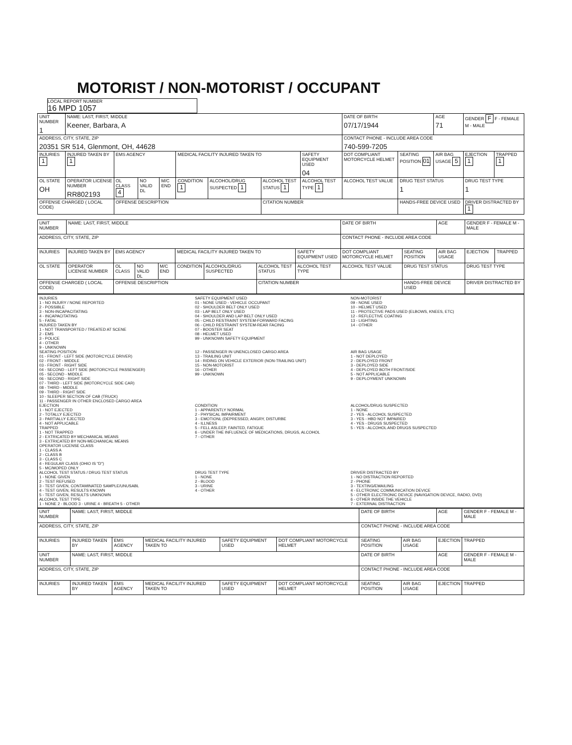MOTORIST / NON-MOTORIST / OCCUPANT
LOCAL REPORT NUMBER
16 MPD 1057
| UNIT NUMBER 1 | NAME: LAST, FIRST, MIDDLE Keener, Barbara, A | | | | | | | | DATE OF BIRTH 07/17/1944 | | AGE 71 | GENDER F F - FEMALE M - MALE | |
| ADDRESS, CITY, STATE, ZIP 20351 SR 514, Glenmont, OH, 44628 | | | | | | | | | CONTACT PHONE - INCLUDE AREA CODE 740-599-7205 | | | | |
| INJURIES 1 | INJURED TAKEN BY 1 | EMS AGENCY | | | MEDICAL FACILITY INJURED TAKEN TO | | | SAFETY EQUIPMENT USED 04 | DOT COMPLIANT MOTORCYCLE HELMET | SEATING POSITION 01 | AIR BAG USAGE 5 | EJECTION 1 | TRAPPED 1 |
| OL STATE OH | OPERATOR LICENSE NUMBER RR802193 | OL CLASS 4 | NO VALID DL | M/C END | CONDITION 1 | ALCOHOL/DRUG SUSPECTED 1 | ALCOHOL TEST STATUS 1 | ALCOHOL TEST TYPE 1 | ALCOHOL TEST VALUE | DRUG TEST STATUS 1 | | DRUG TEST TYPE 1 | |
| OFFENSE CHARGED ( LOCAL CODE) | | OFFENSE DESCRIPTION | | | | | CITATION NUMBER | | | HANDS-FREE DEVICE USED | | DRIVER DISTRACTED BY 1 | |
| UNIT NUMBER | NAME: LAST, FIRST, MIDDLE | | | | | | | | DATE OF BIRTH | | AGE | GENDER F - FEMALE M - MALE | |
| ADDRESS, CITY, STATE, ZIP | | | | | | | | | CONTACT PHONE - INCLUDE AREA CODE | | | | |
| INJURIES | INJURED TAKEN BY | EMS AGENCY | | | MEDICAL FACILITY INJURED TAKEN TO | | | SAFETY EQUIPMENT USED | DOT COMPLIANT MOTORCYCLE HELMET | SEATING POSITION | AIR BAG USAGE | EJECTION | TRAPPED |
| OL STATE | OPERATOR LICENSE NUMBER | OL CLASS | NO VALID DL | M/C END | CONDITION | ALCOHOL/DRUG SUSPECTED | ALCOHOL TEST STATUS | ALCOHOL TEST TYPE | ALCOHOL TEST VALUE | DRUG TEST STATUS | | DRUG TEST TYPE | |
| OFFENSE CHARGED ( LOCAL CODE) | | OFFENSE DESCRIPTION | | | | | CITATION NUMBER | | | HANDS-FREE DEVICE USED | | DRIVER DISTRACTED BY | |
INJURIES
1 - NO INJURY / NONE REPORTED
2 - POSSIBLE
3 - NON-INCAPACITATING
4 - INCAPACITATING
5 - FATAL
INJURED TAKEN BY
1 - NOT TRANSPORTED / TREATED AT SCENE
2 - EMS
3 - POLICE
4 - OTHER
9 - UNKNOWN
SAFETY EQUIPMENT USED
01 - NONE USED - VEHICLE OCCUPANT
02 - SHOULDER BELT ONLY USED
03 - LAP BELT ONLY USED
04 - SHOULDER AND LAP BELT ONLY USED
05 - CHILD RESTRAINT SYSTEM-FORWARD FACING
06 - CHILD RESTRAINT SYSTEM-REAR FACING
07 - BOOSTER SEAT
08 - HELMET USED
99 - UNKNOWN SAFETY EQUIPMENT
NON-MOTORIST
09 - NONE USED
10 - HELMET USED
11 - PROTECTIVE PADS USED (ELBOWS, KNEES, ETC)
12 - REFLECTIVE COATING
13 - LIGHTING
14 - OTHER
SEATING POSITION
01 - FRONT - LEFT SIDE (MOTORCYCLE DRIVER)
02 - FRONT - MIDDLE
03 - FRONT - RIGHT SIDE
04 - SECOND - LEFT SIDE (MOTORCYCLE PASSENGER)
05 - SECOND - MIDDLE
06 - SECOND - RIGHT SIDE
07 - THIRD - LEFT SIDE (MOTORCYCLE SIDE CAR)
08 - THIRD - MIDDLE
09 - THIRD - RIGHT SIDE
10 - SLEEPER SECTION OF CAB (TRUCK)
11 - PASSENGER IN OTHER ENCLOSED CARGO AREA
12 - PASSENGER IN UNENCLOSED CARGO AREA
13 - TRAILING UNIT
14 - RIDING ON VEHICLE EXTERIOR (NON-TRAILING UNIT)
15 - NON-MOTORIST
16 - OTHER
99 - UNKNOWN
AIR BAG USAGE
1 - NOT DEPLOYED
2 - DEPLOYED FRONT
3 - DEPLOYED SIDE
4 - DEPLOYED BOTH FRONT/SIDE
5 - NOT APPLICABLE
9 - DEPLOYMENT UNKNOWN
EJECTION
1 - NOT EJECTED
2 - TOTALLY EJECTED
3 - PARTIALLY EJECTED
4 - NOT APPLICABLE
TRAPPED
1 - NOT TRAPPED
2 - EXTRICATED BY MECHANICAL MEANS
3 - EXTRICATED BY NON-MECHANICAL MEANS
OPERATOR LICENSE CLASS
1 - CLASS A
2 - CLASS B
3 - CLASS C
4 - REGULAR CLASS (OHIO IS "D")
5 - MC/MOPED ONLY
CONDITION
1 - APPARENTLY NORMAL
2 - PHYSICAL IMPAIRMENT
3 - EMOTIONL (DEPRESSED, ANGRY, DISTURBE
4 - ILLNESS
5 - FELL ASLEEP, FAINTED, FATIGUE
6 - UNDER THE INFLUENCE OF MEDICATIONS, DRUGS, ALCOHOL
7 - OTHER
ALCOHOL/DRUG SUSPECTED
1 - NONE
2 - YES - ALCOHOL SUSPECTED
3 - YES - HBD NOT IMPAIRED
4 - YES - DRUGS SUSPECTED
5 - YES - ALCOHOL AND DRUGS SUSPECTED
ALCOHOL TEST STATUS / DRUG TEST STATUS
1 - NONE GIVEN
2 - TEST REFUSED
3 - TEST GIVEN, CONTAMINATED SAMPLE/UNUSABL
4 - TEST GIVEN, RESULTS KNOWN
5 - TEST GIVEN, RESULTS UNKNOWN
ALCOHOL TEST TYPE
1 - NONE 2 - BLOOD 3 - URINE 4 - BREATH 5 - OTHER
DRUG TEST TYPE
1 - NONE
2 - BLOOD
3 - URINE
4 - OTHER
DRIVER DISTRACTED BY
1 - NO DISTRACTION REPORTED
2 - PHONE
3 - TEXTING/EMAILING
4 - ELCTRONIC COMMUNICATION DEVICE
5 - OTHER ELECTRONIC DEVICE (NAVIGATION DEVICE, RADIO, DVD)
6 - OTHER INSIDE THE VEHICLE
7 - EXTERNAL DISTRACTION
| UNIT NUMBER | NAME: LAST, FIRST, MIDDLE | | | | | DATE OF BIRTH | | AGE | GENDER F - FEMALE M - MALE |
| ADDRESS, CITY, STATE, ZIP | | | | | | CONTACT PHONE - INCLUDE AREA CODE | | | |
| INJURIES | INJURED TAKEN BY | EMS AGENCY | MEDICAL FACILITY INJURED TAKEN TO | SAFETY EQUIPMENT USED | DOT COMPLIANT MOTORCYCLE HELMET | SEATING POSITION | AIR BAG USAGE | EJECTION | TRAPPED |
| UNIT NUMBER | NAME: LAST, FIRST, MIDDLE | | | | | DATE OF BIRTH | | AGE | GENDER F - FEMALE M - MALE |
| ADDRESS, CITY, STATE, ZIP | | | | | | CONTACT PHONE - INCLUDE AREA CODE | | | |
| INJURIES | INJURED TAKEN BY | EMS AGENCY | MEDICAL FACILITY INJURED TAKEN TO | SAFETY EQUIPMENT USED | DOT COMPLIANT MOTORCYCLE HELMET | SEATING POSITION | AIR BAG USAGE | EJECTION | TRAPPED |